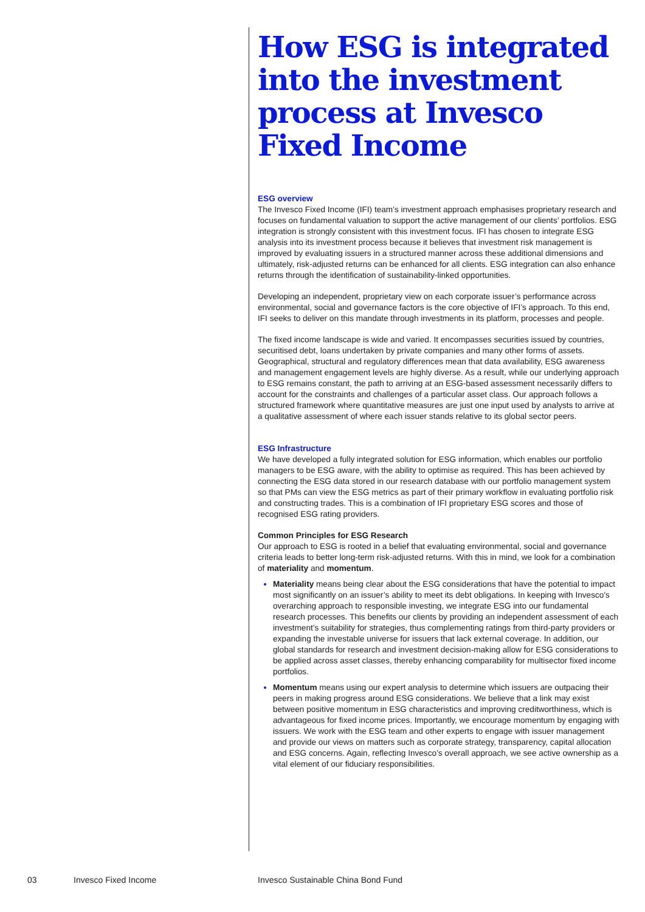How ESG is integrated into the investment process at Invesco Fixed Income
ESG overview
The Invesco Fixed Income (IFI) team’s investment approach emphasises proprietary research and focuses on fundamental valuation to support the active management of our clients’ portfolios. ESG integration is strongly consistent with this investment focus. IFI has chosen to integrate ESG analysis into its investment process because it believes that investment risk management is improved by evaluating issuers in a structured manner across these additional dimensions and ultimately, risk-adjusted returns can be enhanced for all clients. ESG integration can also enhance returns through the identification of sustainability-linked opportunities.
Developing an independent, proprietary view on each corporate issuer’s performance across environmental, social and governance factors is the core objective of IFI’s approach. To this end, IFI seeks to deliver on this mandate through investments in its platform, processes and people.
The fixed income landscape is wide and varied. It encompasses securities issued by countries, securitised debt, loans undertaken by private companies and many other forms of assets. Geographical, structural and regulatory differences mean that data availability, ESG awareness and management engagement levels are highly diverse. As a result, while our underlying approach to ESG remains constant, the path to arriving at an ESG-based assessment necessarily differs to account for the constraints and challenges of a particular asset class. Our approach follows a structured framework where quantitative measures are just one input used by analysts to arrive at a qualitative assessment of where each issuer stands relative to its global sector peers.
ESG Infrastructure
We have developed a fully integrated solution for ESG information, which enables our portfolio managers to be ESG aware, with the ability to optimise as required. This has been achieved by connecting the ESG data stored in our research database with our portfolio management system so that PMs can view the ESG metrics as part of their primary workflow in evaluating portfolio risk and constructing trades. This is a combination of IFI proprietary ESG scores and those of recognised ESG rating providers.
Common Principles for ESG Research
Our approach to ESG is rooted in a belief that evaluating environmental, social and governance criteria leads to better long-term risk-adjusted returns. With this in mind, we look for a combination of materiality and momentum.
Materiality means being clear about the ESG considerations that have the potential to impact most significantly on an issuer’s ability to meet its debt obligations. In keeping with Invesco’s overarching approach to responsible investing, we integrate ESG into our fundamental research processes. This benefits our clients by providing an independent assessment of each investment’s suitability for strategies, thus complementing ratings from third-party providers or expanding the investable universe for issuers that lack external coverage. In addition, our global standards for research and investment decision-making allow for ESG considerations to be applied across asset classes, thereby enhancing comparability for multisector fixed income portfolios.
Momentum means using our expert analysis to determine which issuers are outpacing their peers in making progress around ESG considerations. We believe that a link may exist between positive momentum in ESG characteristics and improving creditworthiness, which is advantageous for fixed income prices. Importantly, we encourage momentum by engaging with issuers. We work with the ESG team and other experts to engage with issuer management and provide our views on matters such as corporate strategy, transparency, capital allocation and ESG concerns. Again, reflecting Invesco’s overall approach, we see active ownership as a vital element of our fiduciary responsibilities.
03 Invesco Fixed Income Invesco Sustainable China Bond Fund